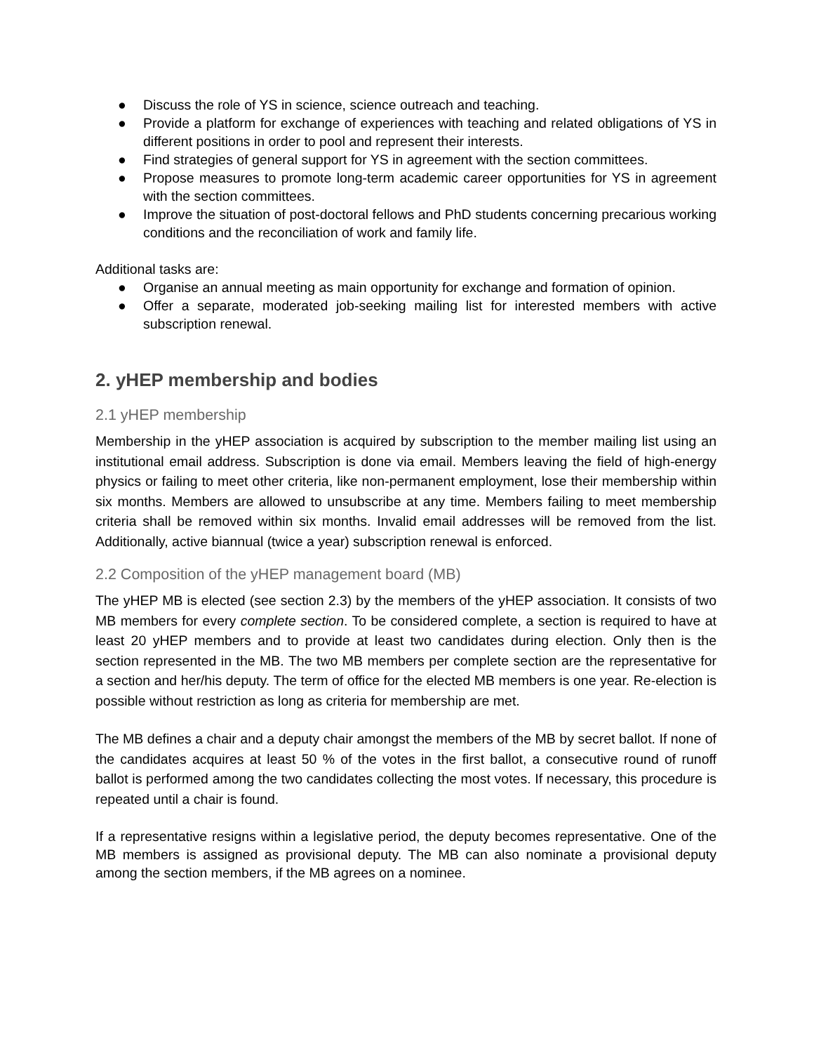● Discuss the role of YS in science, science outreach and teaching.
● Provide a platform for exchange of experiences with teaching and related obligations of YS in different positions in order to pool and represent their interests.
● Find strategies of general support for YS in agreement with the section committees.
● Propose measures to promote long-term academic career opportunities for YS in agreement with the section committees.
● Improve the situation of post-doctoral fellows and PhD students concerning precarious working conditions and the reconciliation of work and family life.
Additional tasks are:
● Organise an annual meeting as main opportunity for exchange and formation of opinion.
● Offer a separate, moderated job-seeking mailing list for interested members with active subscription renewal.
2. yHEP membership and bodies
2.1 yHEP membership
Membership in the yHEP association is acquired by subscription to the member mailing list using an institutional email address. Subscription is done via email. Members leaving the field of high-energy physics or failing to meet other criteria, like non-permanent employment, lose their membership within six months. Members are allowed to unsubscribe at any time. Members failing to meet membership criteria shall be removed within six months. Invalid email addresses will be removed from the list. Additionally, active biannual (twice a year) subscription renewal is enforced.
2.2 Composition of the yHEP management board (MB)
The yHEP MB is elected (see section 2.3) by the members of the yHEP association. It consists of two MB members for every complete section. To be considered complete, a section is required to have at least 20 yHEP members and to provide at least two candidates during election. Only then is the section represented in the MB. The two MB members per complete section are the representative for a section and her/his deputy. The term of office for the elected MB members is one year. Re-election is possible without restriction as long as criteria for membership are met.
The MB defines a chair and a deputy chair amongst the members of the MB by secret ballot. If none of the candidates acquires at least 50 % of the votes in the first ballot, a consecutive round of runoff ballot is performed among the two candidates collecting the most votes. If necessary, this procedure is repeated until a chair is found.
If a representative resigns within a legislative period, the deputy becomes representative. One of the MB members is assigned as provisional deputy. The MB can also nominate a provisional deputy among the section members, if the MB agrees on a nominee.